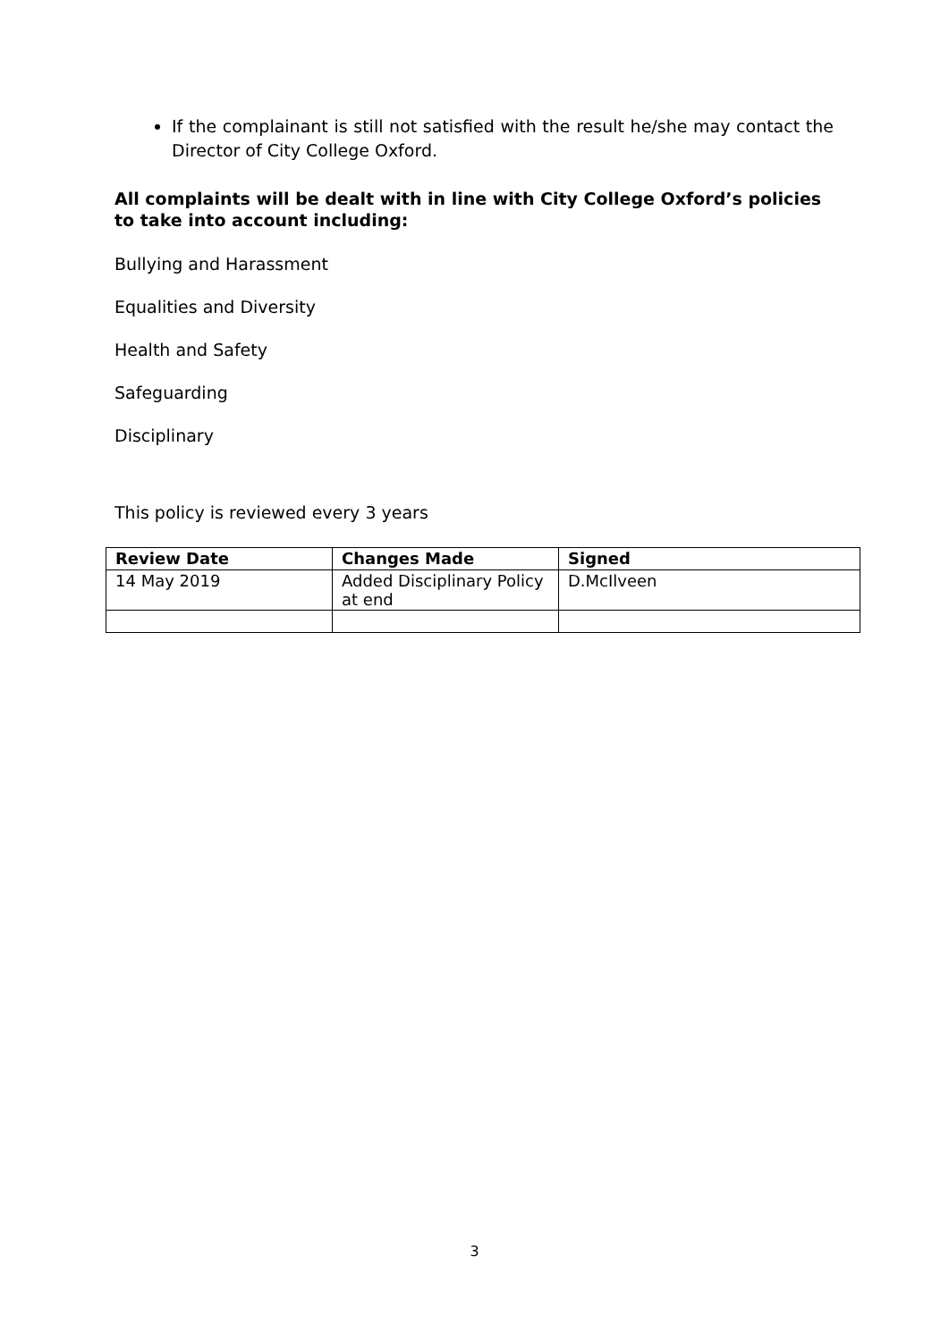If the complainant is still not satisfied with the result he/she may contact the Director of City College Oxford.
All complaints will be dealt with in line with City College Oxford’s policies to take into account including:
Bullying and Harassment
Equalities and Diversity
Health and Safety
Safeguarding
Disciplinary
This policy is reviewed every 3 years
| Review Date | Changes Made | Signed |
| --- | --- | --- |
| 14 May 2019 | Added Disciplinary Policy at end | D.McIlveen |
3